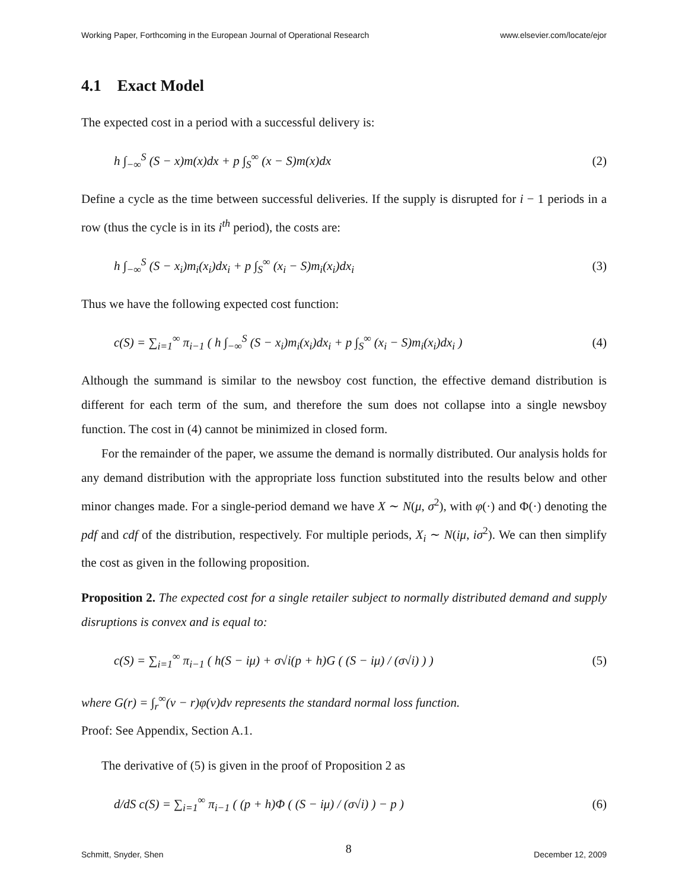Working Paper, Forthcoming in the European Journal of Operational Research www.elsevier.com/locate/ejor
4.1 Exact Model
The expected cost in a period with a successful delivery is:
h ∫<sub>−∞</sub><sup>S</sup> (S − x)m(x)dx + p ∫<sub>S</sub><sup>∞</sup> (x − S)m(x)dx (2)
Define a cycle as the time between successful deliveries. If the supply is disrupted for i − 1 periods in a row (thus the cycle is in its i<sup>th</sup> period), the costs are:
h ∫<sub>−∞</sub><sup>S</sup> (S − x<sub>i</sub>)m<sub>i</sub>(x<sub>i</sub>)dx<sub>i</sub> + p ∫<sub>S</sub><sup>∞</sup> (x<sub>i</sub> − S)m<sub>i</sub>(x<sub>i</sub>)dx<sub>i</sub> (3)
Thus we have the following expected cost function:
c(S) = ∑<sub>i=1</sub><sup>∞</sup> π<sub>i−1</sub> ( h ∫<sub>−∞</sub><sup>S</sup> (S − x<sub>i</sub>)m<sub>i</sub>(x<sub>i</sub>)dx<sub>i</sub> + p ∫<sub>S</sub><sup>∞</sup> (x<sub>i</sub> − S)m<sub>i</sub>(x<sub>i</sub>)dx<sub>i</sub> ) (4)
Although the summand is similar to the newsboy cost function, the effective demand distribution is different for each term of the sum, and therefore the sum does not collapse into a single newsboy function. The cost in (4) cannot be minimized in closed form.
For the remainder of the paper, we assume the demand is normally distributed. Our analysis holds for any demand distribution with the appropriate loss function substituted into the results below and other minor changes made. For a single-period demand we have X ∼ N(μ, σ<sup>2</sup>), with φ(·) and Φ(·) denoting the pdf and cdf of the distribution, respectively. For multiple periods, X<sub>i</sub> ∼ N(iμ, iσ<sup>2</sup>). We can then simplify the cost as given in the following proposition.
Proposition 2. The expected cost for a single retailer subject to normally distributed demand and supply disruptions is convex and is equal to:
c(S) = ∑<sub>i=1</sub><sup>∞</sup> π<sub>i−1</sub> ( h(S − iμ) + σ√i(p + h)G ( (S − iμ) / (σ√i) ) ) (5)
where G(r) = ∫<sub>r</sub><sup>∞</sup>(v − r)φ(v)dv represents the standard normal loss function.
Proof: See Appendix, Section A.1.
The derivative of (5) is given in the proof of Proposition 2 as
d/dS c(S) = ∑<sub>i=1</sub><sup>∞</sup> π<sub>i−1</sub> ( (p + h)Φ ( (S − iμ) / (σ√i) ) − p ) (6)
Schmitt, Snyder, Shen 8 December 12, 2009